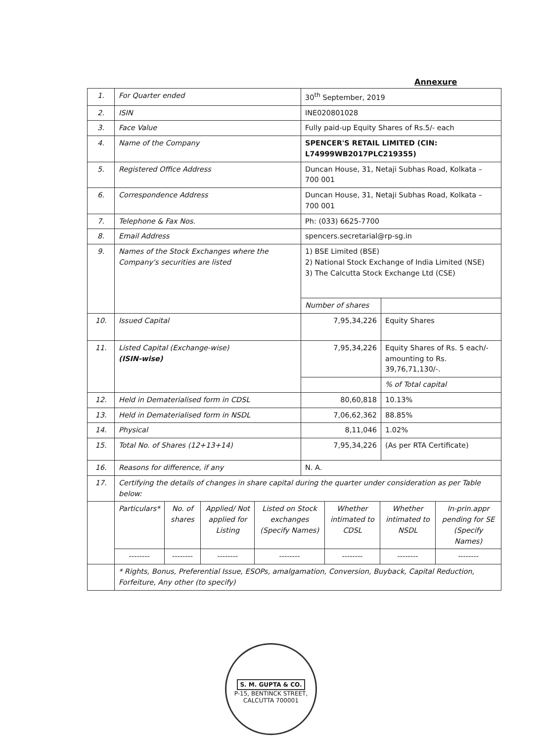Annexure
| 1. | For Quarter ended | 30<sup>th</sup> September, 2019 | |
| 2. | ISIN | INE020801028 | |
| 3. | Face Value | Fully paid-up Equity Shares of Rs.5/- each | |
| 4. | Name of the Company | SPENCER'S RETAIL LIMITED (CIN: L74999WB2017PLC219355) | |
| 5. | Registered Office Address | Duncan House, 31, Netaji Subhas Road, Kolkata – 700 001 | |
| 6. | Correspondence Address | Duncan House, 31, Netaji Subhas Road, Kolkata – 700 001 | |
| 7. | Telephone & Fax Nos. | Ph: (033) 6625-7700 | |
| 8. | Email Address | spencers.secretarial@rp-sg.in | |
| 9. | Names of the Stock Exchanges where the Company's securities are listed | 1) BSE Limited (BSE) 2) National Stock Exchange of India Limited (NSE) 3) The Calcutta Stock Exchange Ltd (CSE) | |
| | | Number of shares | |
| 10. | Issued Capital | 7,95,34,226 | Equity Shares |
| 11. | Listed Capital (Exchange-wise) (ISIN-wise) | 7,95,34,226 | Equity Shares of Rs. 5 each/- amounting to Rs. 39,76,71,130/-. |
| | | | % of Total capital |
| 12. | Held in Dematerialised form in CDSL | 80,60,818 | 10.13% |
| 13. | Held in Dematerialised form in NSDL | 7,06,62,362 | 88.85% |
| 14. | Physical | 8,11,046 | 1.02% |
| 15. | Total No. of Shares (12+13+14) | 7,95,34,226 | (As per RTA Certificate) |
| 16. | Reasons for difference, if any | N. A. | |
| 17. | Certifying the details of changes in share capital during the quarter under consideration as per Table below: | | |
| | / Particulars* / No. of shares / Applied/ Not applied for Listing / Listed on Stock exchanges (Specify Names) / Whether intimated to CDSL / Whether intimated to NSDL / In-prin.appr pending for SE (Specify Names) / / -------- / -------- / -------- / -------- / -------- / -------- / -------- / | | |
| | * Rights, Bonus, Preferential Issue, ESOPs, amalgamation, Conversion, Buyback, Capital Reduction, Forfeiture, Any other (to specify) | | |
S. M. GUPTA & CO.
P-15, BENTINCK STREET, CALCUTTA 700001